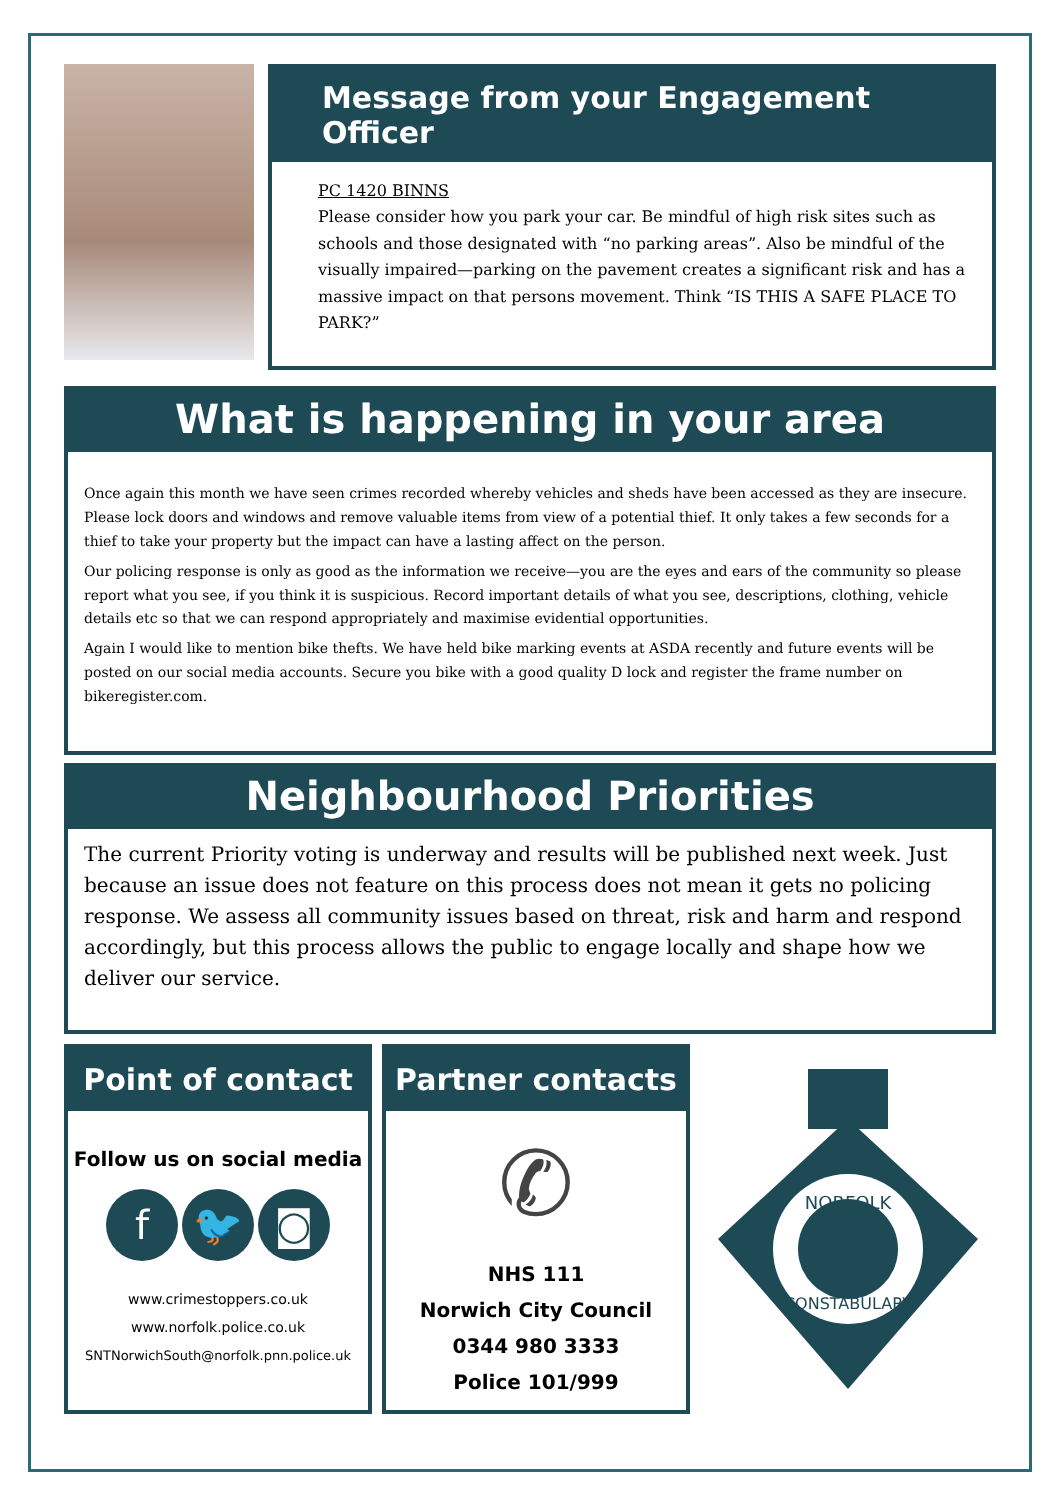Message from your Engagement Officer
PC 1420 BINNS
Please consider how you park your car. Be mindful of high risk sites such as schools and those designated with “no parking areas”. Also be mindful of the visually impaired—parking on the pavement creates a significant risk and has a massive impact on that persons movement. Think “IS THIS A SAFE PLACE TO PARK?”
What is happening in your area
Once again this month we have seen crimes recorded whereby vehicles and sheds have been accessed as they are insecure. Please lock doors and windows and remove valuable items from view of a potential thief. It only takes a few seconds for a thief to take your property but the impact can have a lasting affect on the person.
Our policing response is only as good as the information we receive—you are the eyes and ears of the community so please report what you see, if you think it is suspicious. Record important details of what you see, descriptions, clothing, vehicle details etc so that we can respond appropriately and maximise evidential opportunities.
Again I would like to mention bike thefts. We have held bike marking events at ASDA recently and future events will be posted on our social media accounts. Secure you bike with a good quality D lock and register the frame number on bikeregister.com.
Neighbourhood Priorities
The current Priority voting is underway and results will be published next week. Just because an issue does not feature on this process does not mean it gets no policing response. We assess all community issues based on threat, risk and harm and respond accordingly, but this process allows the public to engage locally and shape how we deliver our service.
Point of contact
Follow us on social media
f 🐦 ◙
www.crimestoppers.co.uk
www.norfolk.police.co.uk
SNTNorwichSouth@norfolk.pnn.police.uk
Partner contacts
✆
NHS 111
Norwich City Council
0344 980 3333
Police 101/999
NORFOLK
CONSTABULARY